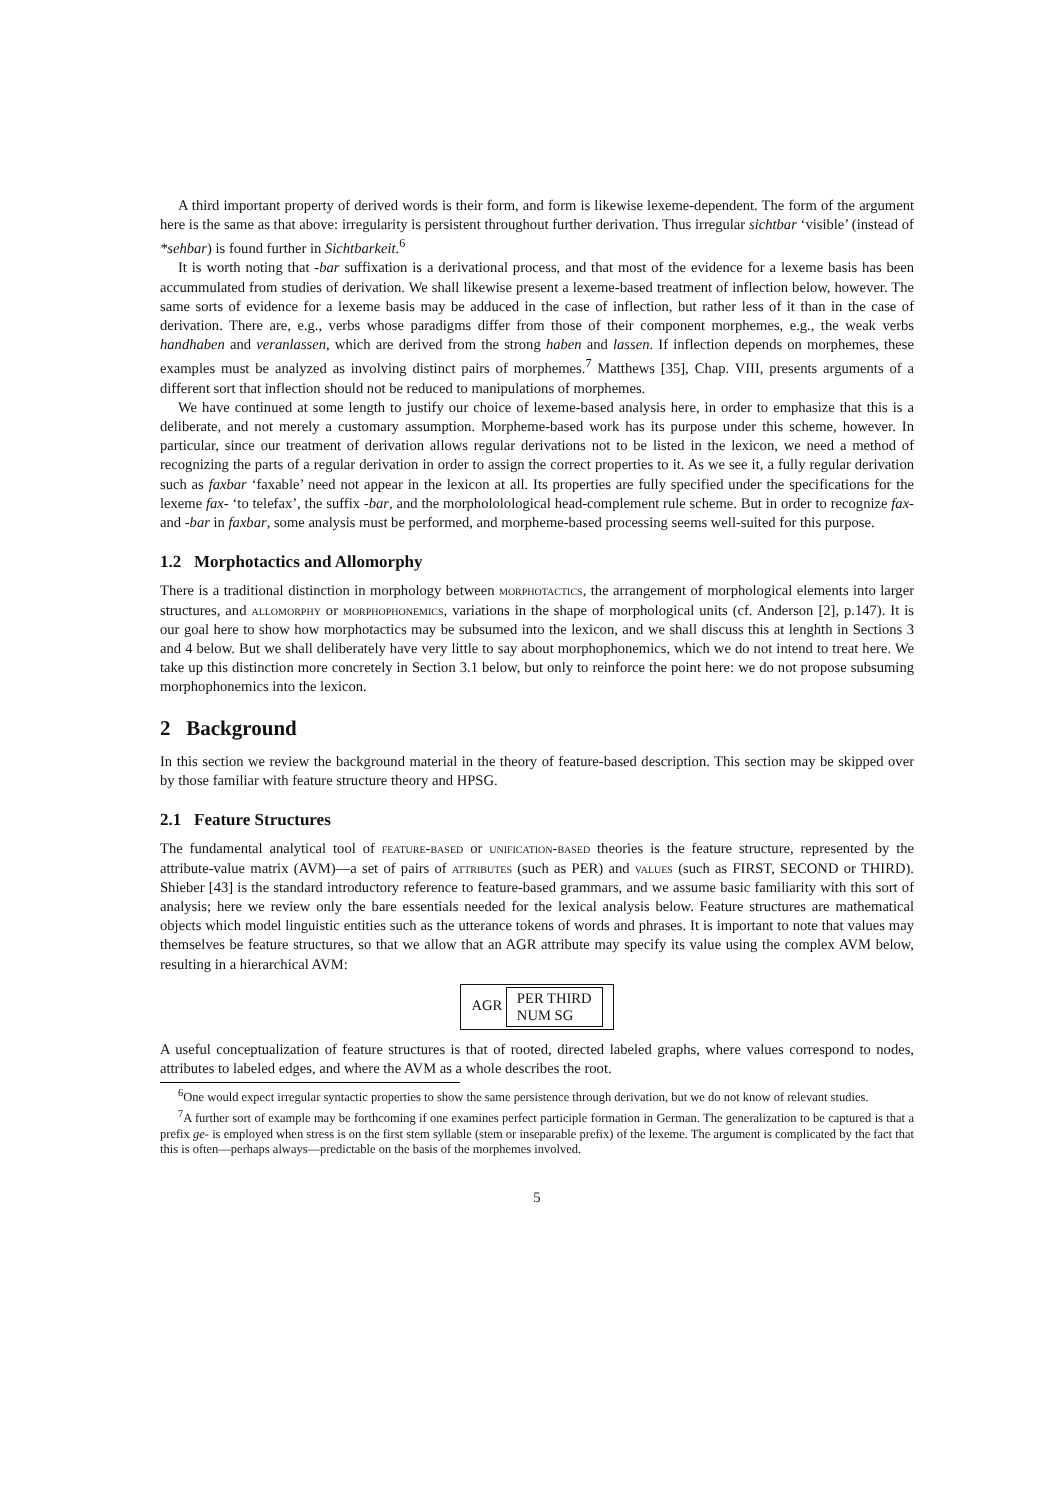A third important property of derived words is their form, and form is likewise lexeme-dependent. The form of the argument here is the same as that above: irregularity is persistent throughout further derivation. Thus irregular sichtbar ‘visible’ (instead of *sehbar) is found further in Sichtbarkeit.<sup>6</sup>
It is worth noting that -bar suffixation is a derivational process, and that most of the evidence for a lexeme basis has been accummulated from studies of derivation. We shall likewise present a lexeme-based treatment of inflection below, however. The same sorts of evidence for a lexeme basis may be adduced in the case of inflection, but rather less of it than in the case of derivation. There are, e.g., verbs whose paradigms differ from those of their component morphemes, e.g., the weak verbs handhaben and veranlassen, which are derived from the strong haben and lassen. If inflection depends on morphemes, these examples must be analyzed as involving distinct pairs of morphemes.<sup>7</sup> Matthews [35], Chap. VIII, presents arguments of a different sort that inflection should not be reduced to manipulations of morphemes.
We have continued at some length to justify our choice of lexeme-based analysis here, in order to emphasize that this is a deliberate, and not merely a customary assumption. Morpheme-based work has its purpose under this scheme, however. In particular, since our treatment of derivation allows regular derivations not to be listed in the lexicon, we need a method of recognizing the parts of a regular derivation in order to assign the correct properties to it. As we see it, a fully regular derivation such as faxbar ‘faxable’ need not appear in the lexicon at all. Its properties are fully specified under the specifications for the lexeme fax- ‘to telefax’, the suffix -bar, and the morphololological head-complement rule scheme. But in order to recognize fax- and -bar in faxbar, some analysis must be performed, and morpheme-based processing seems well-suited for this purpose.
1.2 Morphotactics and Allomorphy
There is a traditional distinction in morphology between morphotactics, the arrangement of morphological elements into larger structures, and allomorphy or morphophonemics, variations in the shape of morphological units (cf. Anderson [2], p.147). It is our goal here to show how morphotactics may be subsumed into the lexicon, and we shall discuss this at lenghth in Sections 3 and 4 below. But we shall deliberately have very little to say about morphophonemics, which we do not intend to treat here. We take up this distinction more concretely in Section 3.1 below, but only to reinforce the point here: we do not propose subsuming morphophonemics into the lexicon.
2 Background
In this section we review the background material in the theory of feature-based description. This section may be skipped over by those familiar with feature structure theory and HPSG.
2.1 Feature Structures
The fundamental analytical tool of feature-based or unification-based theories is the feature structure, represented by the attribute-value matrix (AVM)—a set of pairs of attributes (such as PER) and values (such as FIRST, SECOND or THIRD). Shieber [43] is the standard introductory reference to feature-based grammars, and we assume basic familiarity with this sort of analysis; here we review only the bare essentials needed for the lexical analysis below. Feature structures are mathematical objects which model linguistic entities such as the utterance tokens of words and phrases. It is important to note that values may themselves be feature structures, so that we allow that an AGR attribute may specify its value using the complex AVM below, resulting in a hierarchical AVM:
AGR PER THIRD
NUM SG
A useful conceptualization of feature structures is that of rooted, directed labeled graphs, where values correspond to nodes, attributes to labeled edges, and where the AVM as a whole describes the root.
<sup>6</sup> One would expect irregular syntactic properties to show the same persistence through derivation, but we do not know of relevant studies.
<sup>7</sup> A further sort of example may be forthcoming if one examines perfect participle formation in German. The generalization to be captured is that a prefix ge- is employed when stress is on the first stem syllable (stem or inseparable prefix) of the lexeme. The argument is complicated by the fact that this is often—perhaps always—predictable on the basis of the morphemes involved.
5